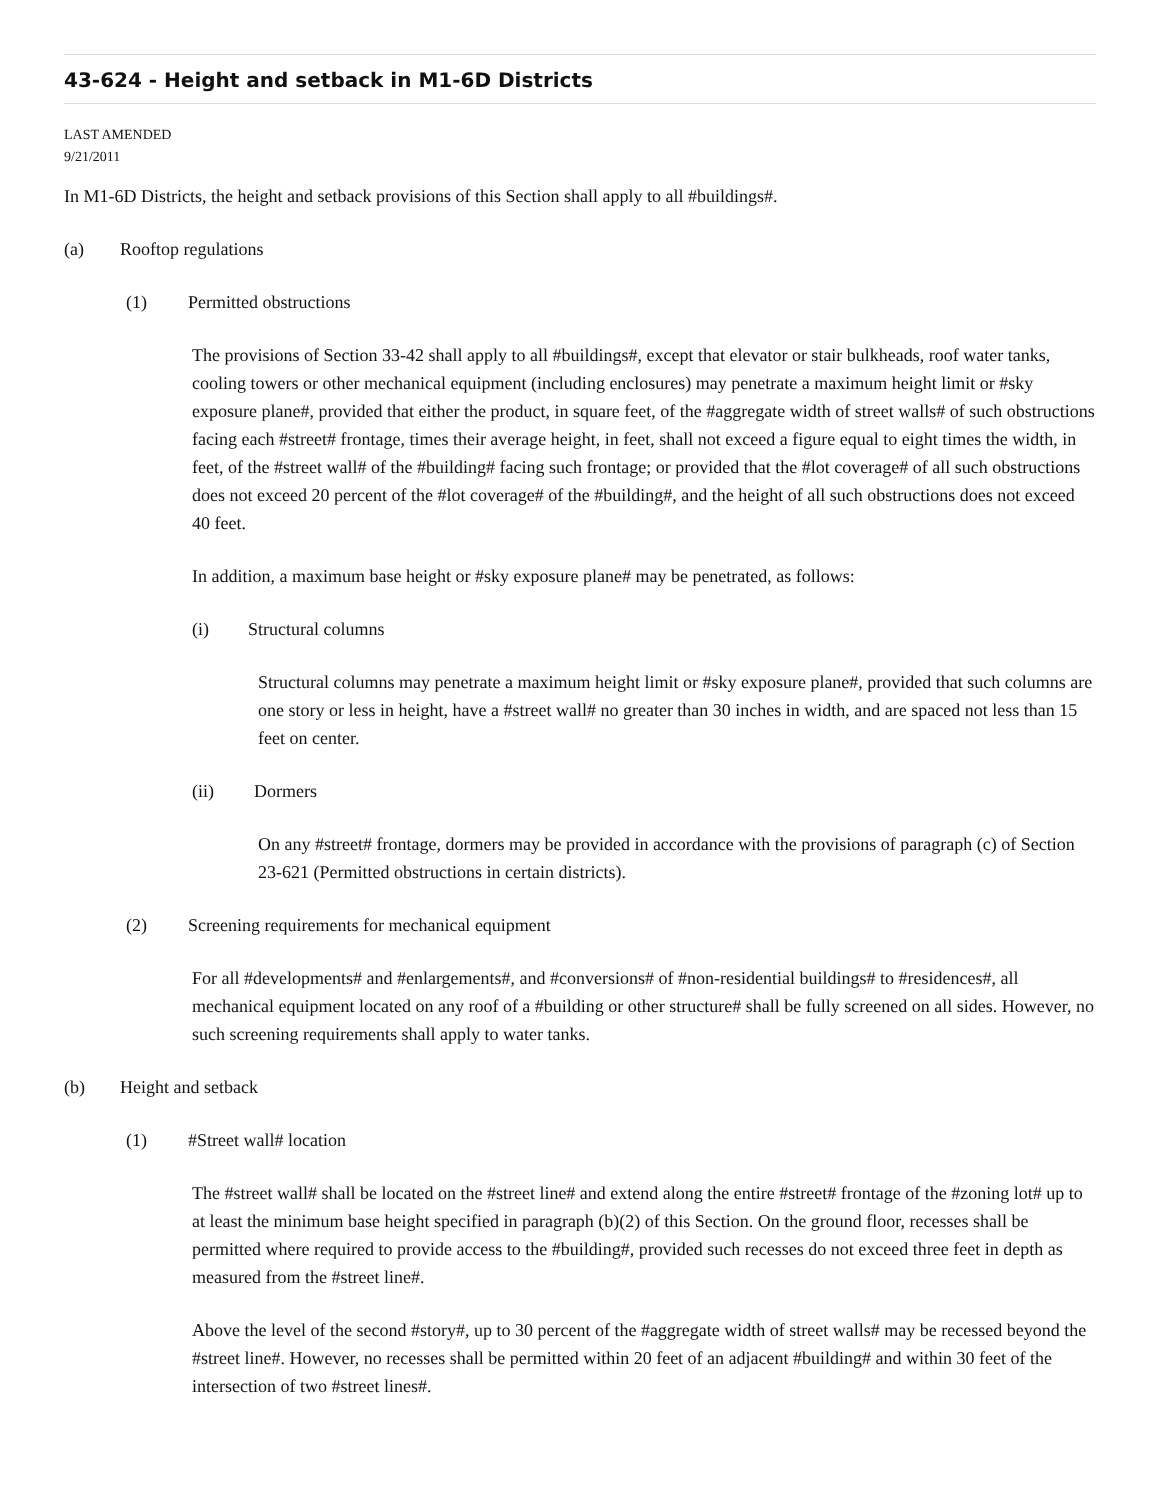43-624 - Height and setback in M1-6D Districts
LAST AMENDED
9/21/2011
In M1-6D Districts, the height and setback provisions of this Section shall apply to all #buildings#.
(a) Rooftop regulations
(1) Permitted obstructions
The provisions of Section 33-42 shall apply to all #buildings#, except that elevator or stair bulkheads, roof water tanks, cooling towers or other mechanical equipment (including enclosures) may penetrate a maximum height limit or #sky exposure plane#, provided that either the product, in square feet, of the #aggregate width of street walls# of such obstructions facing each #street# frontage, times their average height, in feet, shall not exceed a figure equal to eight times the width, in feet, of the #street wall# of the #building# facing such frontage; or provided that the #lot coverage# of all such obstructions does not exceed 20 percent of the #lot coverage# of the #building#, and the height of all such obstructions does not exceed 40 feet.
In addition, a maximum base height or #sky exposure plane# may be penetrated, as follows:
(i) Structural columns
Structural columns may penetrate a maximum height limit or #sky exposure plane#, provided that such columns are one story or less in height, have a #street wall# no greater than 30 inches in width, and are spaced not less than 15 feet on center.
(ii) Dormers
On any #street# frontage, dormers may be provided in accordance with the provisions of paragraph (c) of Section 23-621 (Permitted obstructions in certain districts).
(2) Screening requirements for mechanical equipment
For all #developments# and #enlargements#, and #conversions# of #non-residential buildings# to #residences#, all mechanical equipment located on any roof of a #building or other structure# shall be fully screened on all sides. However, no such screening requirements shall apply to water tanks.
(b) Height and setback
(1) #Street wall# location
The #street wall# shall be located on the #street line# and extend along the entire #street# frontage of the #zoning lot# up to at least the minimum base height specified in paragraph (b)(2) of this Section. On the ground floor, recesses shall be permitted where required to provide access to the #building#, provided such recesses do not exceed three feet in depth as measured from the #street line#.
Above the level of the second #story#, up to 30 percent of the #aggregate width of street walls# may be recessed beyond the #street line#. However, no recesses shall be permitted within 20 feet of an adjacent #building# and within 30 feet of the intersection of two #street lines#.